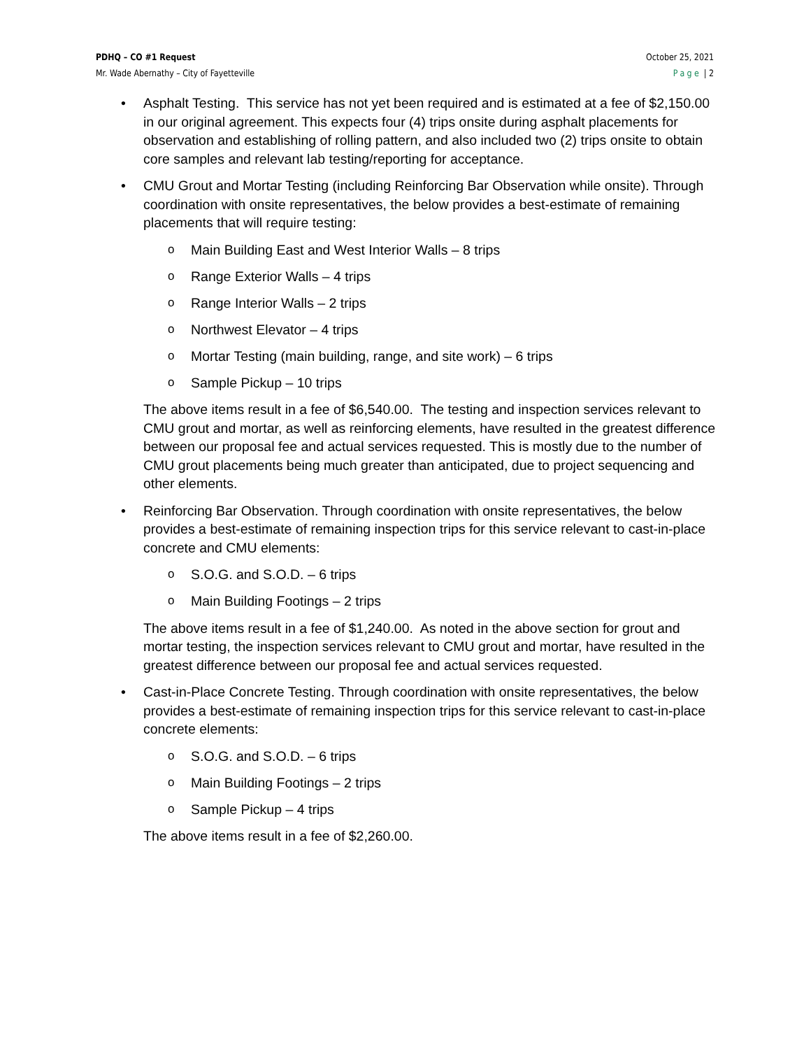PDHQ – CO #1 Request
Mr. Wade Abernathy – City of Fayetteville
October 25, 2021
Page | 2
• Asphalt Testing. This service has not yet been required and is estimated at a fee of $2,150.00 in our original agreement. This expects four (4) trips onsite during asphalt placements for observation and establishing of rolling pattern, and also included two (2) trips onsite to obtain core samples and relevant lab testing/reporting for acceptance.
• CMU Grout and Mortar Testing (including Reinforcing Bar Observation while onsite). Through coordination with onsite representatives, the below provides a best-estimate of remaining placements that will require testing:
o Main Building East and West Interior Walls – 8 trips
o Range Exterior Walls – 4 trips
o Range Interior Walls – 2 trips
o Northwest Elevator – 4 trips
o Mortar Testing (main building, range, and site work) – 6 trips
o Sample Pickup – 10 trips
The above items result in a fee of $6,540.00. The testing and inspection services relevant to CMU grout and mortar, as well as reinforcing elements, have resulted in the greatest difference between our proposal fee and actual services requested. This is mostly due to the number of CMU grout placements being much greater than anticipated, due to project sequencing and other elements.
• Reinforcing Bar Observation. Through coordination with onsite representatives, the below provides a best-estimate of remaining inspection trips for this service relevant to cast-in-place concrete and CMU elements:
o S.O.G. and S.O.D. – 6 trips
o Main Building Footings – 2 trips
The above items result in a fee of $1,240.00. As noted in the above section for grout and mortar testing, the inspection services relevant to CMU grout and mortar, have resulted in the greatest difference between our proposal fee and actual services requested.
• Cast-in-Place Concrete Testing. Through coordination with onsite representatives, the below provides a best-estimate of remaining inspection trips for this service relevant to cast-in-place concrete elements:
o S.O.G. and S.O.D. – 6 trips
o Main Building Footings – 2 trips
o Sample Pickup – 4 trips
The above items result in a fee of $2,260.00.